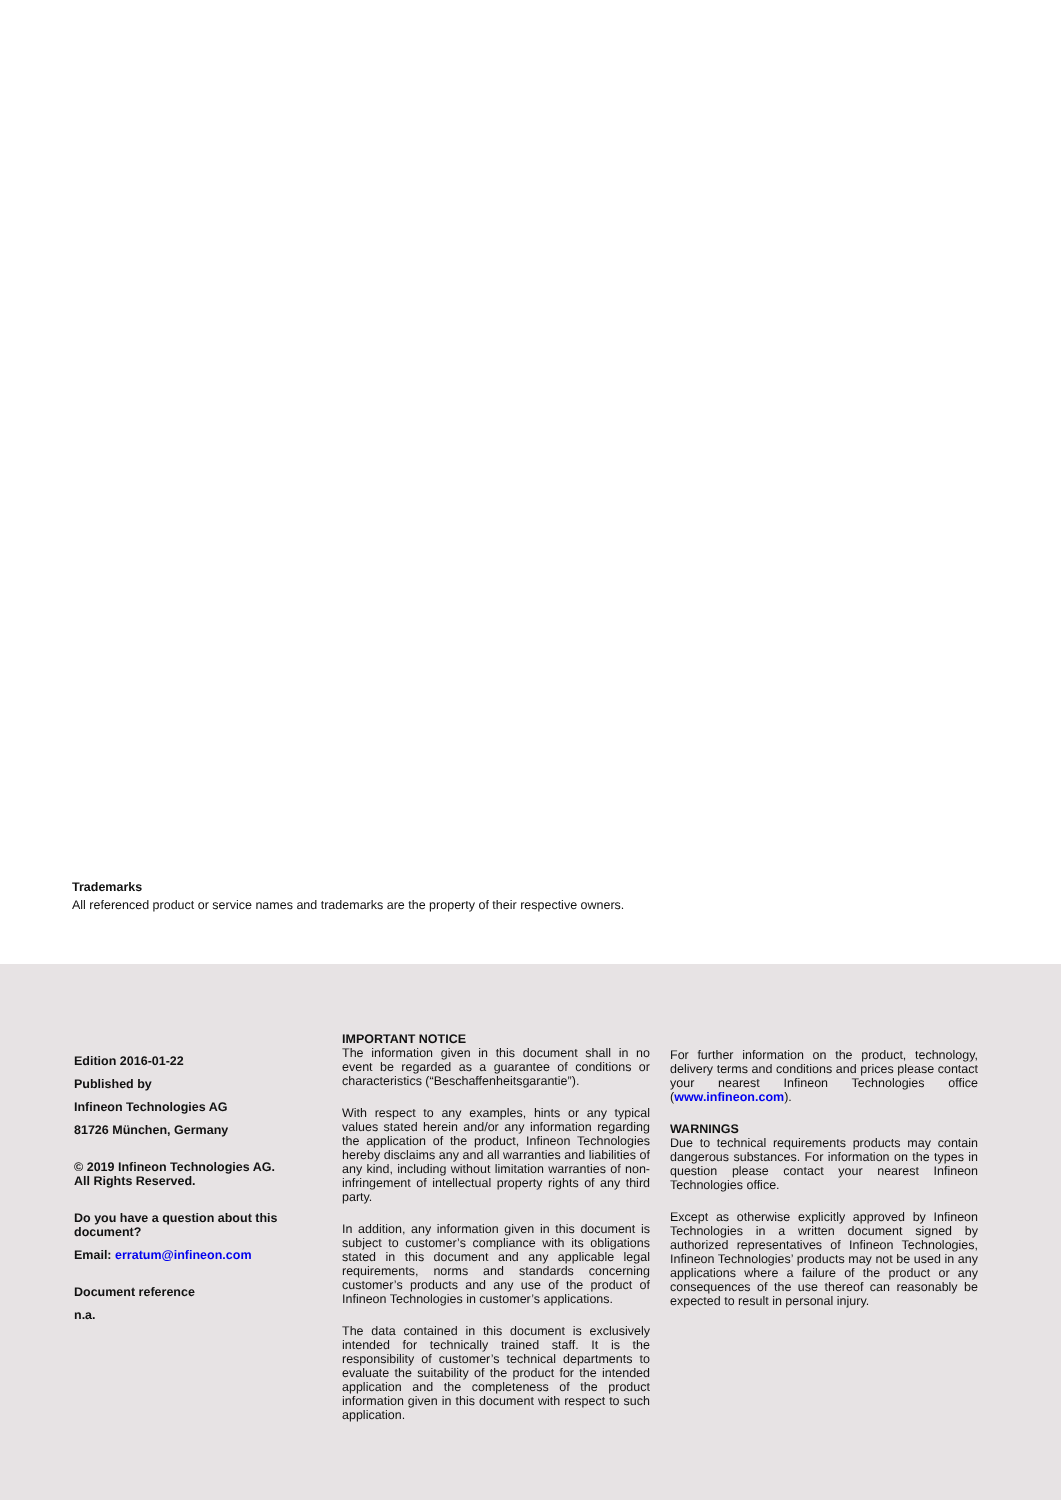Trademarks
All referenced product or service names and trademarks are the property of their respective owners.
Edition 2016-01-22
Published by
Infineon Technologies AG
81726 München, Germany
© 2019 Infineon Technologies AG.
All Rights Reserved.
Do you have a question about this document?
Email: erratum@infineon.com
Document reference
n.a.
IMPORTANT NOTICE
The information given in this document shall in no event be regarded as a guarantee of conditions or characteristics (“Beschaffenheitsgarantie”).
With respect to any examples, hints or any typical values stated herein and/or any information regarding the application of the product, Infineon Technologies hereby disclaims any and all warranties and liabilities of any kind, including without limitation warranties of non-infringement of intellectual property rights of any third party.
In addition, any information given in this document is subject to customer’s compliance with its obligations stated in this document and any applicable legal requirements, norms and standards concerning customer’s products and any use of the product of Infineon Technologies in customer’s applications.
The data contained in this document is exclusively intended for technically trained staff. It is the responsibility of customer’s technical departments to evaluate the suitability of the product for the intended application and the completeness of the product information given in this document with respect to such application.
For further information on the product, technology, delivery terms and conditions and prices please contact your nearest Infineon Technologies office (www.infineon.com).
WARNINGS
Due to technical requirements products may contain dangerous substances. For information on the types in question please contact your nearest Infineon Technologies office.
Except as otherwise explicitly approved by Infineon Technologies in a written document signed by authorized representatives of Infineon Technologies, Infineon Technologies’ products may not be used in any applications where a failure of the product or any consequences of the use thereof can reasonably be expected to result in personal injury.